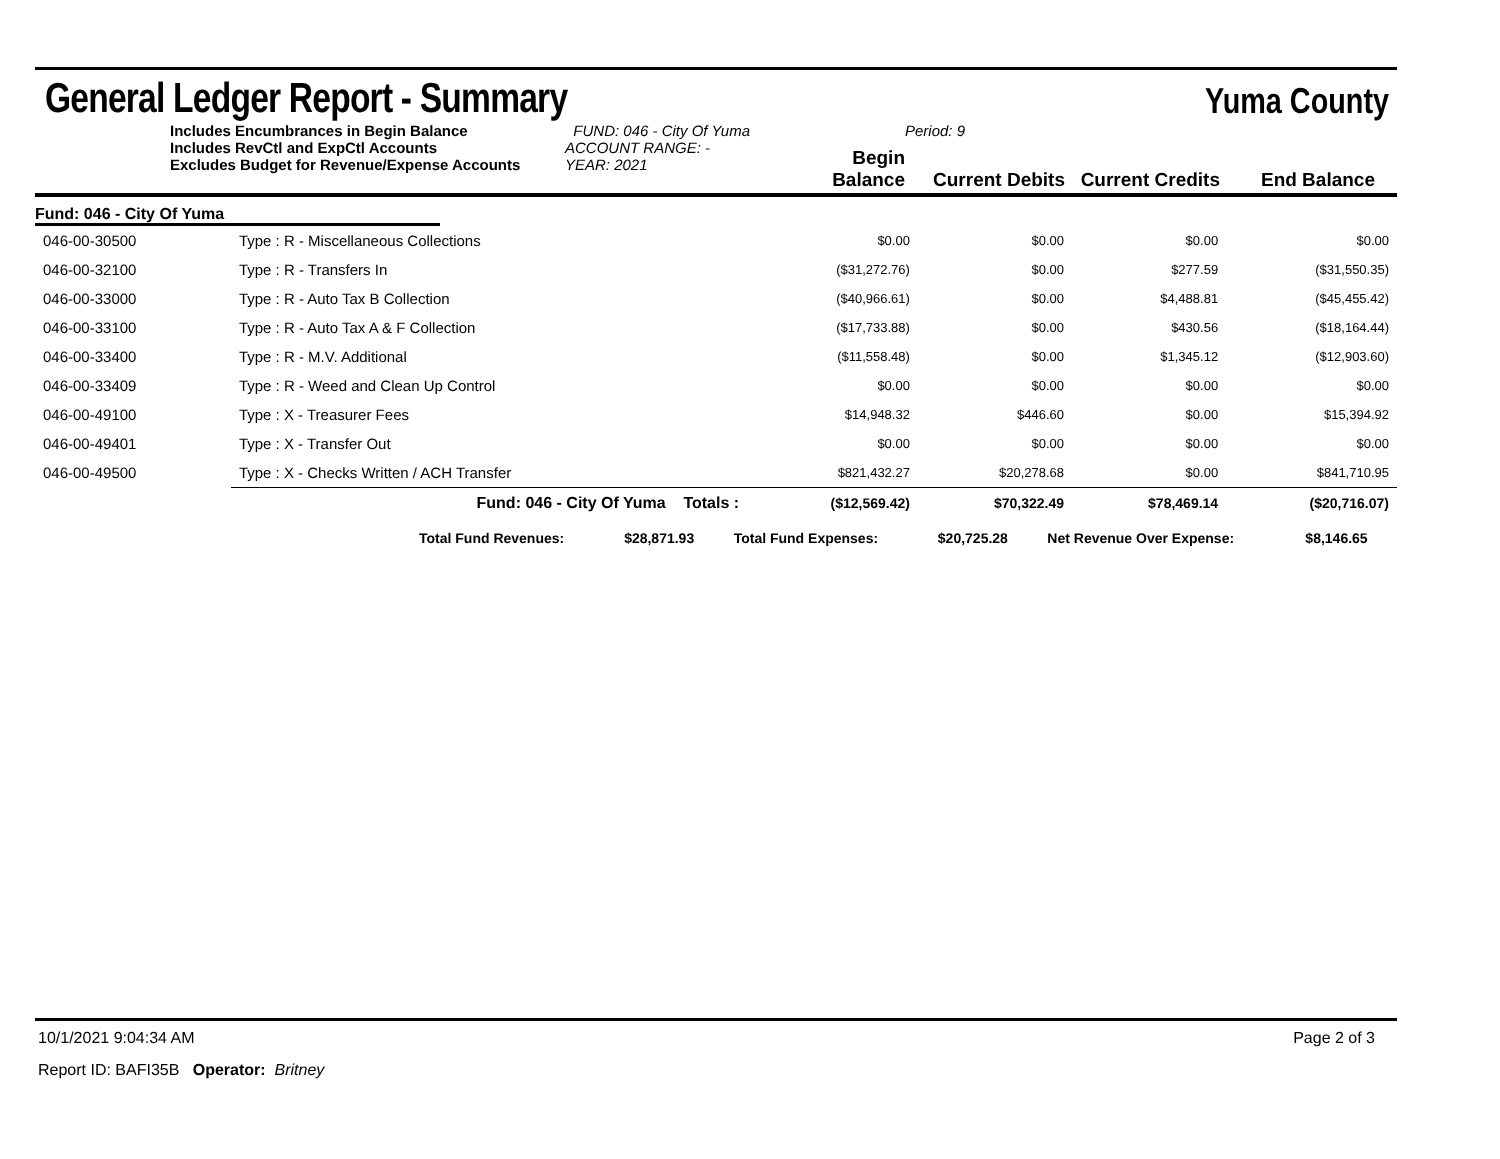General Ledger Report - Summary
Yuma County
Includes Encumbrances in Begin Balance
Includes RevCtl and ExpCtl Accounts
Excludes Budget for Revenue/Expense Accounts
FUND: 046 - City Of Yuma
ACCOUNT RANGE: -
YEAR: 2021
Begin Balance
Period: 9
Current Debits
Current Credits
End Balance
Fund: 046 - City Of Yuma
| 046-00-30500 | Type : R - Miscellaneous Collections | $0.00 | $0.00 | $0.00 | $0.00 |
| 046-00-32100 | Type : R - Transfers In | ($31,272.76) | $0.00 | $277.59 | ($31,550.35) |
| 046-00-33000 | Type : R - Auto Tax B Collection | ($40,966.61) | $0.00 | $4,488.81 | ($45,455.42) |
| 046-00-33100 | Type : R - Auto Tax A & F Collection | ($17,733.88) | $0.00 | $430.56 | ($18,164.44) |
| 046-00-33400 | Type : R - M.V. Additional | ($11,558.48) | $0.00 | $1,345.12 | ($12,903.60) |
| 046-00-33409 | Type : R - Weed and Clean Up Control | $0.00 | $0.00 | $0.00 | $0.00 |
| 046-00-49100 | Type : X - Treasurer Fees | $14,948.32 | $446.60 | $0.00 | $15,394.92 |
| 046-00-49401 | Type : X - Transfer Out | $0.00 | $0.00 | $0.00 | $0.00 |
| 046-00-49500 | Type : X - Checks Written / ACH Transfer | $821,432.27 | $20,278.68 | $0.00 | $841,710.95 |
| | Fund: 046 - City Of Yuma Totals : | ($12,569.42) | $70,322.49 | $78,469.14 | ($20,716.07) |
| | Total Fund Revenues: | $28,871.93 | Total Fund Expenses: | $20,725.28 | Net Revenue Over Expense: | $8,146.65 |
10/1/2021 9:04:34 AM Page 2 of 3
Report ID: BAFI35B Operator: Britney